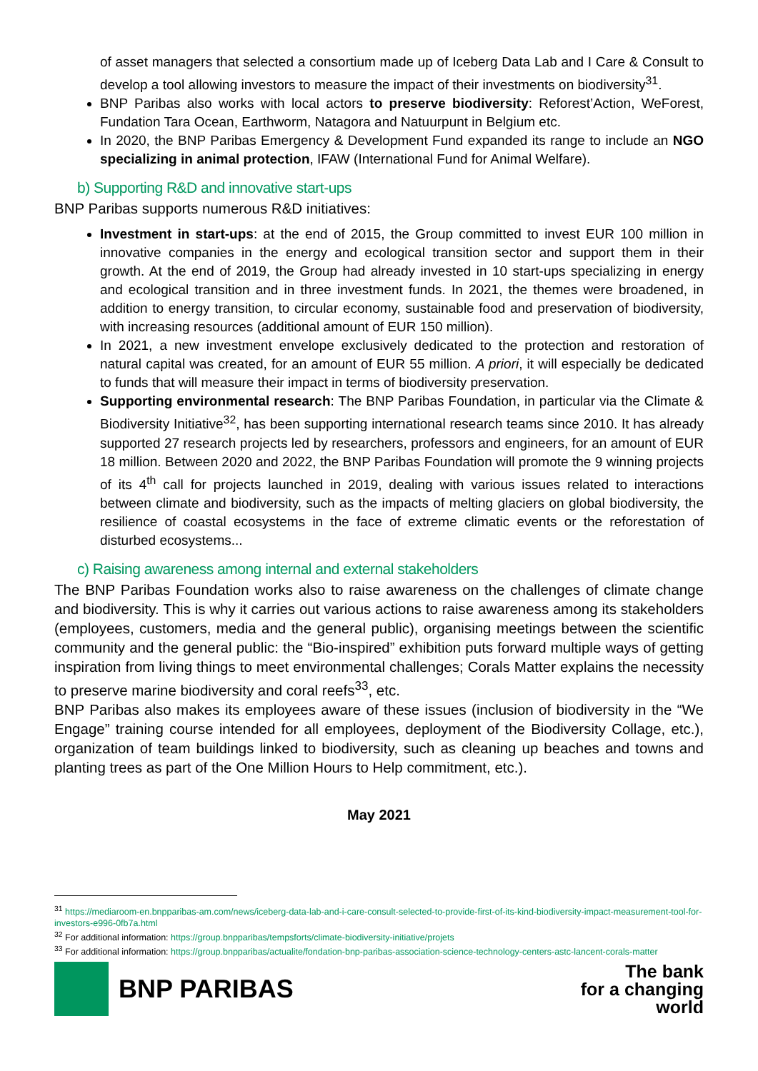of asset managers that selected a consortium made up of Iceberg Data Lab and I Care & Consult to develop a tool allowing investors to measure the impact of their investments on biodiversity<sup>31</sup>.
BNP Paribas also works with local actors to preserve biodiversity: Reforest’Action, WeForest, Fundation Tara Ocean, Earthworm, Natagora and Natuurpunt in Belgium etc.
In 2020, the BNP Paribas Emergency & Development Fund expanded its range to include an NGO specializing in animal protection, IFAW (International Fund for Animal Welfare).
b) Supporting R&D and innovative start-ups
BNP Paribas supports numerous R&D initiatives:
Investment in start-ups: at the end of 2015, the Group committed to invest EUR 100 million in innovative companies in the energy and ecological transition sector and support them in their growth. At the end of 2019, the Group had already invested in 10 start-ups specializing in energy and ecological transition and in three investment funds. In 2021, the themes were broadened, in addition to energy transition, to circular economy, sustainable food and preservation of biodiversity, with increasing resources (additional amount of EUR 150 million).
In 2021, a new investment envelope exclusively dedicated to the protection and restoration of natural capital was created, for an amount of EUR 55 million. A priori, it will especially be dedicated to funds that will measure their impact in terms of biodiversity preservation.
Supporting environmental research: The BNP Paribas Foundation, in particular via the Climate & Biodiversity Initiative<sup>32</sup>, has been supporting international research teams since 2010. It has already supported 27 research projects led by researchers, professors and engineers, for an amount of EUR 18 million. Between 2020 and 2022, the BNP Paribas Foundation will promote the 9 winning projects of its 4<sup>th</sup> call for projects launched in 2019, dealing with various issues related to interactions between climate and biodiversity, such as the impacts of melting glaciers on global biodiversity, the resilience of coastal ecosystems in the face of extreme climatic events or the reforestation of disturbed ecosystems...
c) Raising awareness among internal and external stakeholders
The BNP Paribas Foundation works also to raise awareness on the challenges of climate change and biodiversity. This is why it carries out various actions to raise awareness among its stakeholders (employees, customers, media and the general public), organising meetings between the scientific community and the general public: the “Bio-inspired” exhibition puts forward multiple ways of getting inspiration from living things to meet environmental challenges; Corals Matter explains the necessity to preserve marine biodiversity and coral reefs<sup>33</sup>, etc.
BNP Paribas also makes its employees aware of these issues (inclusion of biodiversity in the “We Engage” training course intended for all employees, deployment of the Biodiversity Collage, etc.), organization of team buildings linked to biodiversity, such as cleaning up beaches and towns and planting trees as part of the One Million Hours to Help commitment, etc.).
May 2021
<sup>31</sup> https://mediaroom-en.bnpparibas-am.com/news/iceberg-data-lab-and-i-care-consult-selected-to-provide-first-of-its-kind-biodiversity-impact-measurement-tool-for-investors-e996-0fb7a.html
<sup>32</sup> For additional information: https://group.bnpparibas/tempsforts/climate-biodiversity-initiative/projets
<sup>33</sup> For additional information: https://group.bnpparibas/actualite/fondation-bnp-paribas-association-science-technology-centers-astc-lancent-corals-matter
BNP PARIBAS
The bank
for a changing
world